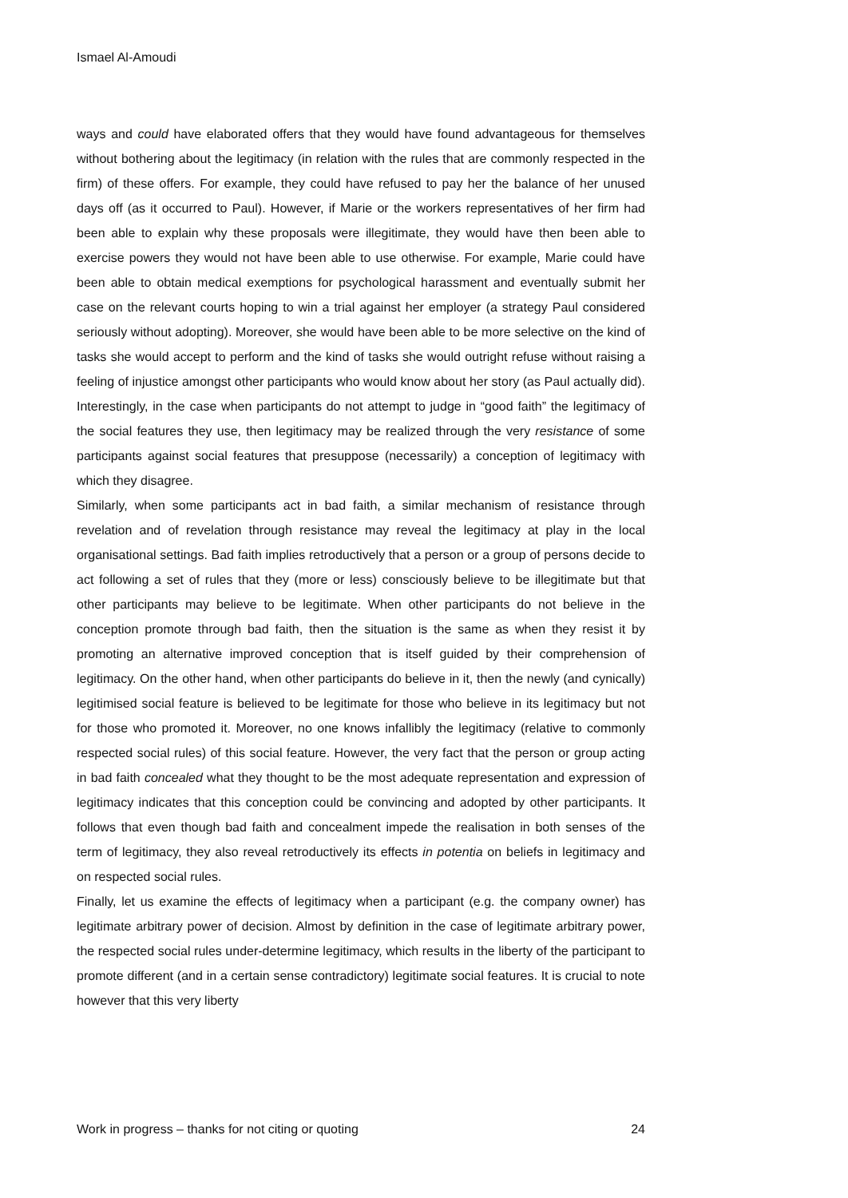Ismael Al-Amoudi
ways and could have elaborated offers that they would have found advantageous for themselves without bothering about the legitimacy (in relation with the rules that are commonly respected in the firm) of these offers. For example, they could have refused to pay her the balance of her unused days off (as it occurred to Paul). However, if Marie or the workers representatives of her firm had been able to explain why these proposals were illegitimate, they would have then been able to exercise powers they would not have been able to use otherwise. For example, Marie could have been able to obtain medical exemptions for psychological harassment and eventually submit her case on the relevant courts hoping to win a trial against her employer (a strategy Paul considered seriously without adopting). Moreover, she would have been able to be more selective on the kind of tasks she would accept to perform and the kind of tasks she would outright refuse without raising a feeling of injustice amongst other participants who would know about her story (as Paul actually did). Interestingly, in the case when participants do not attempt to judge in “good faith” the legitimacy of the social features they use, then legitimacy may be realized through the very resistance of some participants against social features that presuppose (necessarily) a conception of legitimacy with which they disagree.
Similarly, when some participants act in bad faith, a similar mechanism of resistance through revelation and of revelation through resistance may reveal the legitimacy at play in the local organisational settings. Bad faith implies retroductively that a person or a group of persons decide to act following a set of rules that they (more or less) consciously believe to be illegitimate but that other participants may believe to be legitimate. When other participants do not believe in the conception promote through bad faith, then the situation is the same as when they resist it by promoting an alternative improved conception that is itself guided by their comprehension of legitimacy. On the other hand, when other participants do believe in it, then the newly (and cynically) legitimised social feature is believed to be legitimate for those who believe in its legitimacy but not for those who promoted it. Moreover, no one knows infallibly the legitimacy (relative to commonly respected social rules) of this social feature. However, the very fact that the person or group acting in bad faith concealed what they thought to be the most adequate representation and expression of legitimacy indicates that this conception could be convincing and adopted by other participants. It follows that even though bad faith and concealment impede the realisation in both senses of the term of legitimacy, they also reveal retroductively its effects in potentia on beliefs in legitimacy and on respected social rules.
Finally, let us examine the effects of legitimacy when a participant (e.g. the company owner) has legitimate arbitrary power of decision. Almost by definition in the case of legitimate arbitrary power, the respected social rules under-determine legitimacy, which results in the liberty of the participant to promote different (and in a certain sense contradictory) legitimate social features. It is crucial to note however that this very liberty
Work in progress – thanks for not citing or quoting 24